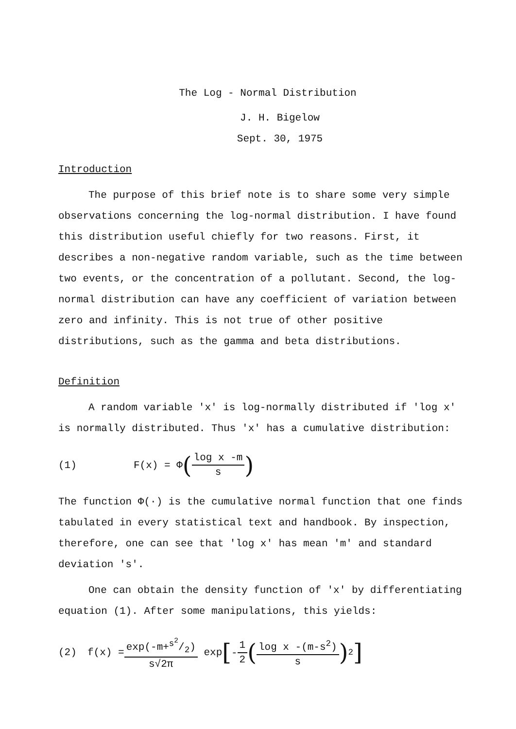The Log - Normal Distribution
J. H. Bigelow
Sept. 30, 1975
Introduction
The purpose of this brief note is to share some very simple observations concerning the log-normal distribution. I have found this distribution useful chiefly for two reasons. First, it describes a non-negative random variable, such as the time between two events, or the concentration of a pollutant. Second, the log-normal distribution can have any coefficient of variation between zero and infinity. This is not true of other positive distributions, such as the gamma and beta distributions.
Definition
A random variable 'x' is log-normally distributed if 'log x' is normally distributed. Thus 'x' has a cumulative distribution:
(1) F(x) = Φ (log x -m s)
The function Φ(·) is the cumulative normal function that one finds tabulated in every statistical text and handbook. By inspection, therefore, one can see that 'log x' has mean 'm' and standard deviation 's'.
One can obtain the density function of 'x' by differentiating equation (1). After some manipulations, this yields:
(2) f(x) = exp(-m+s<sup>2</sup>/2) s√2π exp [-1 2 (log x -(m-s<sup>2</sup>) s)<sup>2</sup>]